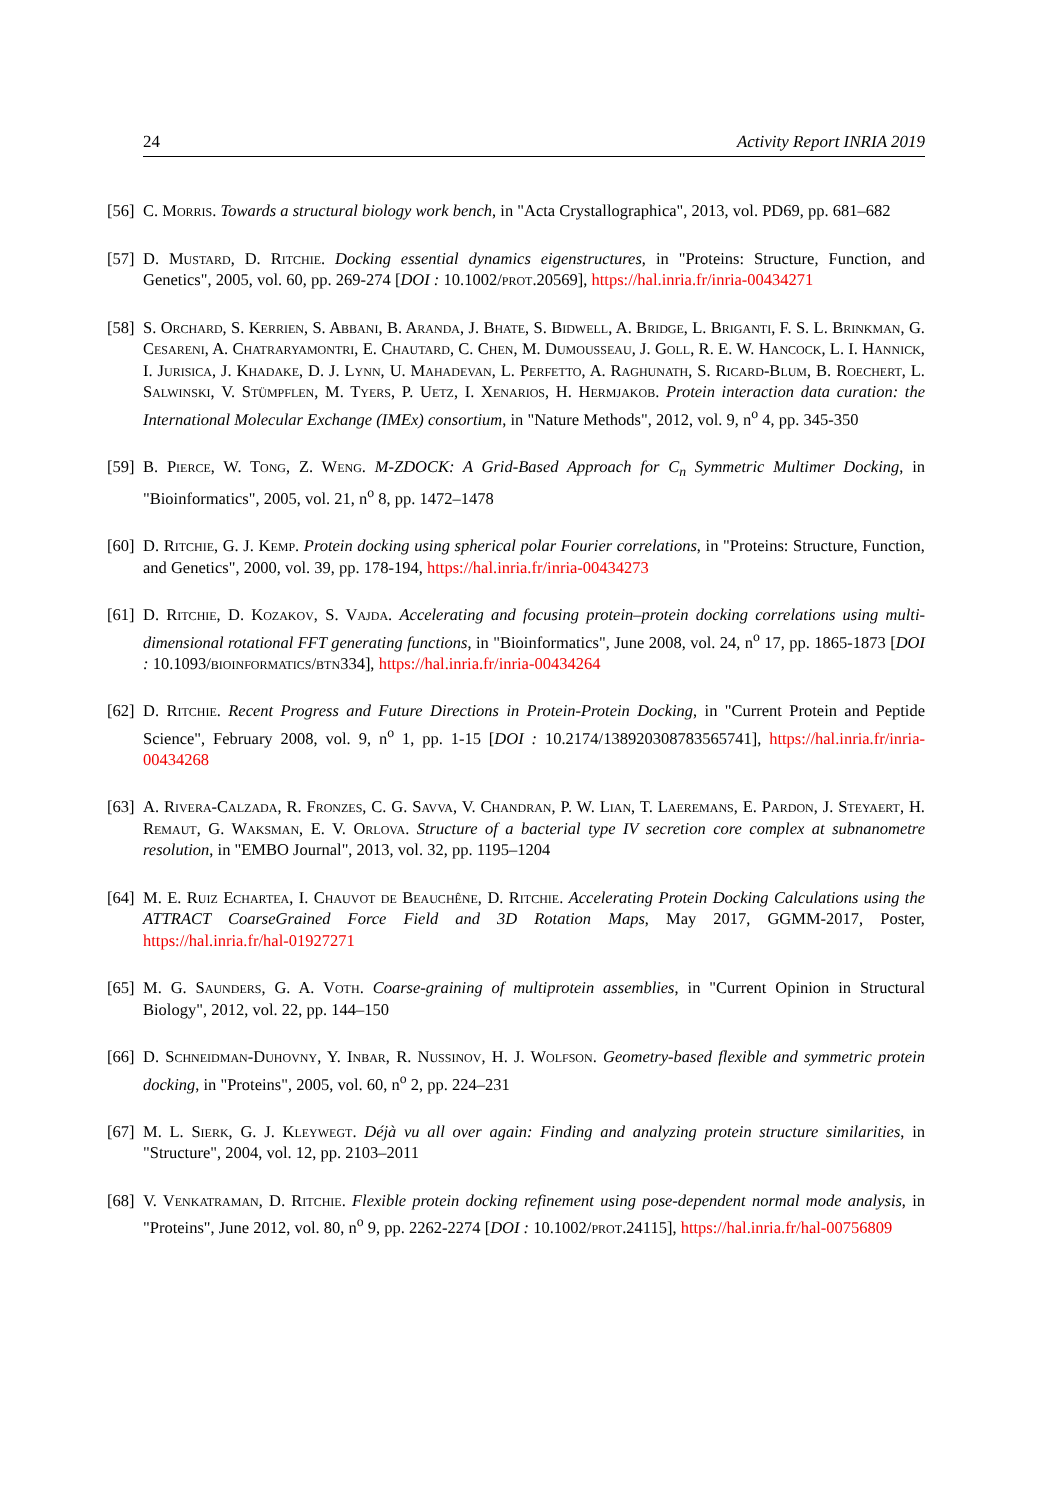24 Activity Report INRIA 2019
[56] C. Morris. Towards a structural biology work bench, in "Acta Crystallographica", 2013, vol. PD69, pp. 681–682
[57] D. Mustard, D. Ritchie. Docking essential dynamics eigenstructures, in "Proteins: Structure, Function, and Genetics", 2005, vol. 60, pp. 269-274 [DOI : 10.1002/prot.20569], https://hal.inria.fr/inria-00434271
[58] S. Orchard, S. Kerrien, S. Abbani, B. Aranda, J. Bhate, S. Bidwell, A. Bridge, L. Briganti, F. S. L. Brinkman, G. Cesareni, A. Chatraryamontri, E. Chautard, C. Chen, M. Dumousseau, J. Goll, R. E. W. Hancock, L. I. Hannick, I. Jurisica, J. Khadake, D. J. Lynn, U. Mahadevan, L. Perfetto, A. Raghunath, S. Ricard-Blum, B. Roechert, L. Salwinski, V. Stümpflen, M. Tyers, P. Uetz, I. Xenarios, H. Hermjakob. Protein interaction data curation: the International Molecular Exchange (IMEx) consortium, in "Nature Methods", 2012, vol. 9, n<sup>o</sup> 4, pp. 345-350
[59] B. Pierce, W. Tong, Z. Weng. M-ZDOCK: A Grid-Based Approach for C<sub>n</sub> Symmetric Multimer Docking, in "Bioinformatics", 2005, vol. 21, n<sup>o</sup> 8, pp. 1472–1478
[60] D. Ritchie, G. J. Kemp. Protein docking using spherical polar Fourier correlations, in "Proteins: Structure, Function, and Genetics", 2000, vol. 39, pp. 178-194, https://hal.inria.fr/inria-00434273
[61] D. Ritchie, D. Kozakov, S. Vajda. Accelerating and focusing protein–protein docking correlations using multi-dimensional rotational FFT generating functions, in "Bioinformatics", June 2008, vol. 24, n<sup>o</sup> 17, pp. 1865-1873 [DOI : 10.1093/bioinformatics/btn334], https://hal.inria.fr/inria-00434264
[62] D. Ritchie. Recent Progress and Future Directions in Protein-Protein Docking, in "Current Protein and Peptide Science", February 2008, vol. 9, n<sup>o</sup> 1, pp. 1-15 [DOI : 10.2174/138920308783565741], https://hal.inria.fr/inria-00434268
[63] A. Rivera-Calzada, R. Fronzes, C. G. Savva, V. Chandran, P. W. Lian, T. Laeremans, E. Pardon, J. Steyaert, H. Remaut, G. Waksman, E. V. Orlova. Structure of a bacterial type IV secretion core complex at subnanometre resolution, in "EMBO Journal", 2013, vol. 32, pp. 1195–1204
[64] M. E. Ruiz Echartea, I. Chauvot de Beauchêne, D. Ritchie. Accelerating Protein Docking Calculations using the ATTRACT CoarseGrained Force Field and 3D Rotation Maps, May 2017, GGMM-2017, Poster, https://hal.inria.fr/hal-01927271
[65] M. G. Saunders, G. A. Voth. Coarse-graining of multiprotein assemblies, in "Current Opinion in Structural Biology", 2012, vol. 22, pp. 144–150
[66] D. Schneidman-Duhovny, Y. Inbar, R. Nussinov, H. J. Wolfson. Geometry-based flexible and symmetric protein docking, in "Proteins", 2005, vol. 60, n<sup>o</sup> 2, pp. 224–231
[67] M. L. Sierk, G. J. Kleywegt. Déjà vu all over again: Finding and analyzing protein structure similarities, in "Structure", 2004, vol. 12, pp. 2103–2011
[68] V. Venkatraman, D. Ritchie. Flexible protein docking refinement using pose-dependent normal mode analysis, in "Proteins", June 2012, vol. 80, n<sup>o</sup> 9, pp. 2262-2274 [DOI : 10.1002/prot.24115], https://hal.inria.fr/hal-00756809